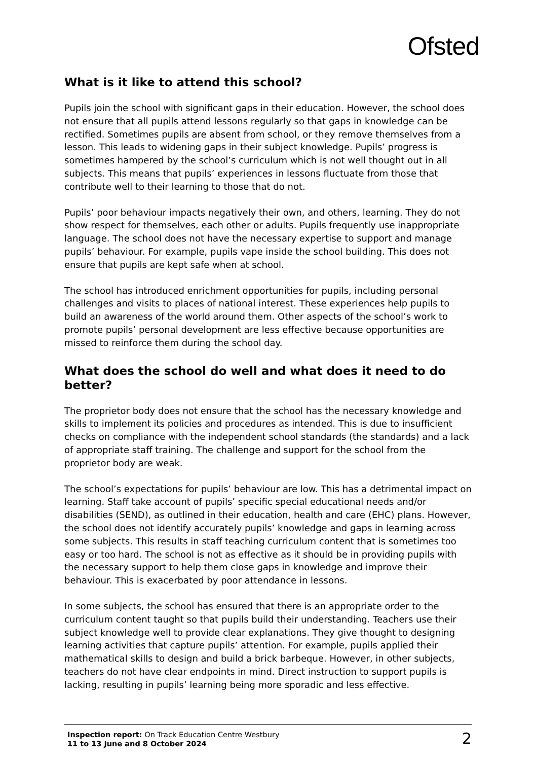Ofsted
What is it like to attend this school?
Pupils join the school with significant gaps in their education. However, the school does not ensure that all pupils attend lessons regularly so that gaps in knowledge can be rectified. Sometimes pupils are absent from school, or they remove themselves from a lesson. This leads to widening gaps in their subject knowledge. Pupils’ progress is sometimes hampered by the school’s curriculum which is not well thought out in all subjects. This means that pupils’ experiences in lessons fluctuate from those that contribute well to their learning to those that do not.
Pupils’ poor behaviour impacts negatively their own, and others, learning. They do not show respect for themselves, each other or adults. Pupils frequently use inappropriate language. The school does not have the necessary expertise to support and manage pupils’ behaviour. For example, pupils vape inside the school building. This does not ensure that pupils are kept safe when at school.
The school has introduced enrichment opportunities for pupils, including personal challenges and visits to places of national interest. These experiences help pupils to build an awareness of the world around them. Other aspects of the school’s work to promote pupils’ personal development are less effective because opportunities are missed to reinforce them during the school day.
What does the school do well and what does it need to do better?
The proprietor body does not ensure that the school has the necessary knowledge and skills to implement its policies and procedures as intended. This is due to insufficient checks on compliance with the independent school standards (the standards) and a lack of appropriate staff training. The challenge and support for the school from the proprietor body are weak.
The school’s expectations for pupils’ behaviour are low. This has a detrimental impact on learning. Staff take account of pupils’ specific special educational needs and/or disabilities (SEND), as outlined in their education, health and care (EHC) plans. However, the school does not identify accurately pupils’ knowledge and gaps in learning across some subjects. This results in staff teaching curriculum content that is sometimes too easy or too hard. The school is not as effective as it should be in providing pupils with the necessary support to help them close gaps in knowledge and improve their behaviour. This is exacerbated by poor attendance in lessons.
In some subjects, the school has ensured that there is an appropriate order to the curriculum content taught so that pupils build their understanding. Teachers use their subject knowledge well to provide clear explanations. They give thought to designing learning activities that capture pupils’ attention. For example, pupils applied their mathematical skills to design and build a brick barbeque. However, in other subjects, teachers do not have clear endpoints in mind. Direct instruction to support pupils is lacking, resulting in pupils’ learning being more sporadic and less effective.
Inspection report: On Track Education Centre Westbury
11 to 13 June and 8 October 2024
2